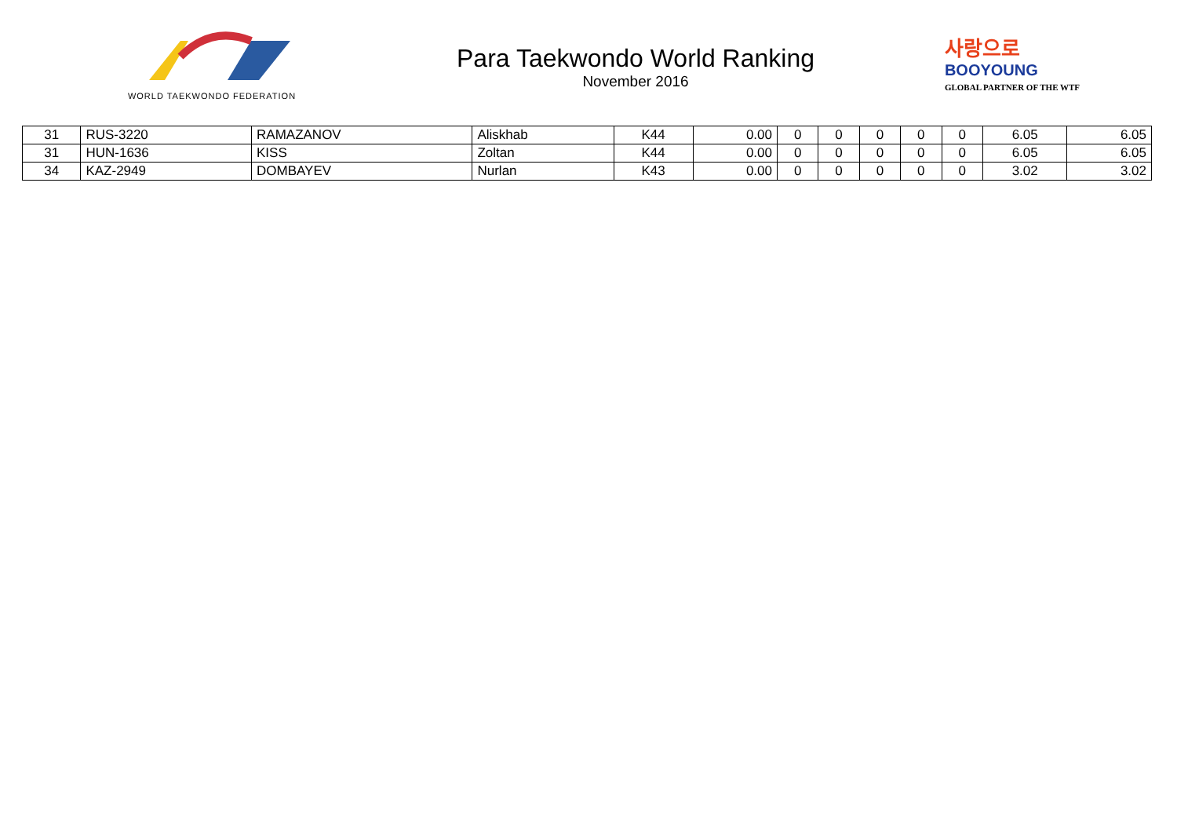WORLD TAEKWONDO FEDERATION
Para Taekwondo World Ranking
November 2016
사랑으로
BOOYOUNG
GLOBAL PARTNER OF THE WTF
| 31 | RUS-3220 | RAMAZANOV | Aliskhab | K44 | 0.00 | 0 | 0 | 0 | 0 | 0 | 6.05 | 6.05 |
| 31 | HUN-1636 | KISS | Zoltan | K44 | 0.00 | 0 | 0 | 0 | 0 | 0 | 6.05 | 6.05 |
| 34 | KAZ-2949 | DOMBAYEV | Nurlan | K43 | 0.00 | 0 | 0 | 0 | 0 | 0 | 3.02 | 3.02 |